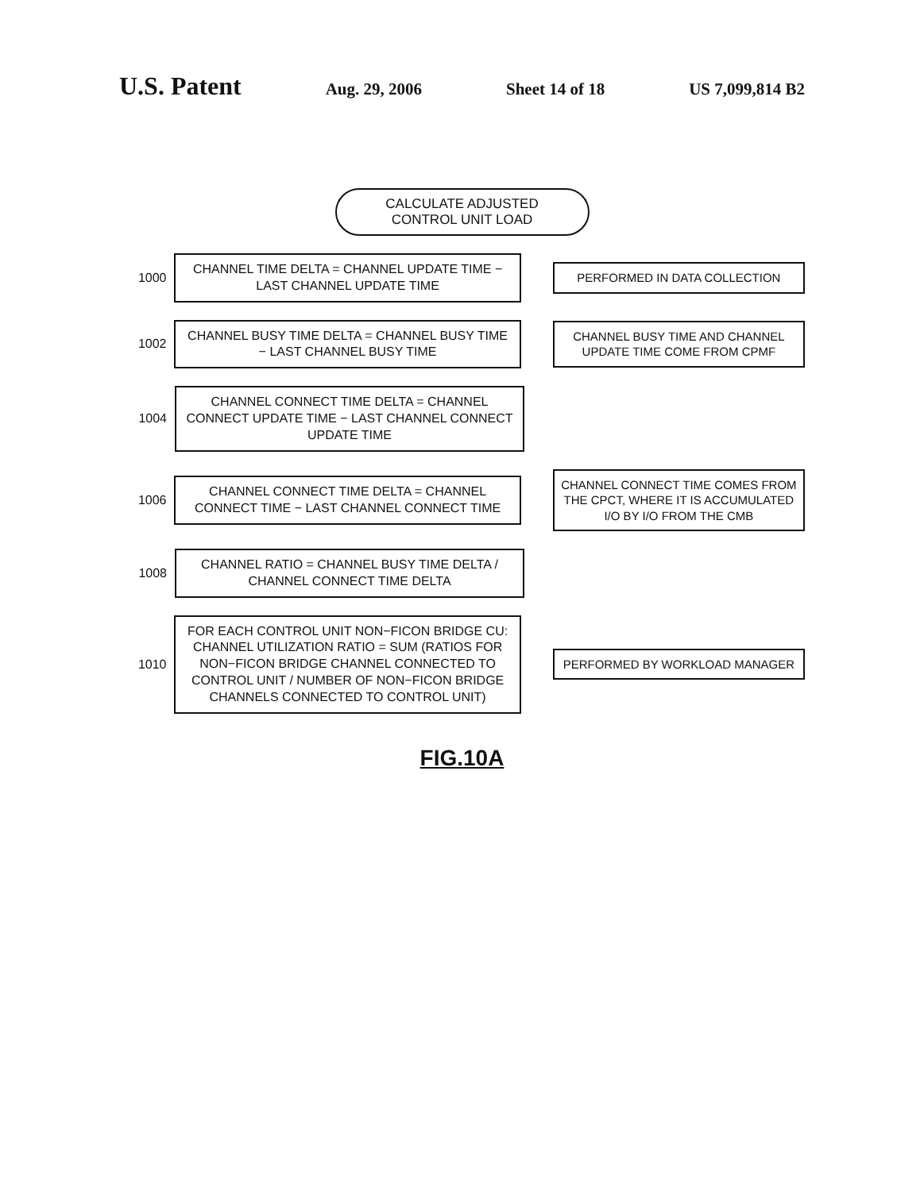U.S. Patent Aug. 29, 2006 Sheet 14 of 18 US 7,099,814 B2
CALCULATE ADJUSTED
CONTROL UNIT LOAD
1000
CHANNEL TIME DELTA = CHANNEL UPDATE TIME − LAST CHANNEL UPDATE TIME
PERFORMED IN DATA COLLECTION
1002
CHANNEL BUSY TIME DELTA = CHANNEL BUSY TIME − LAST CHANNEL BUSY TIME
CHANNEL BUSY TIME AND CHANNEL UPDATE TIME COME FROM CPMF
1004
CHANNEL CONNECT TIME DELTA = CHANNEL CONNECT UPDATE TIME − LAST CHANNEL CONNECT UPDATE TIME
1006
CHANNEL CONNECT TIME DELTA = CHANNEL CONNECT TIME − LAST CHANNEL CONNECT TIME
CHANNEL CONNECT TIME COMES FROM THE CPCT, WHERE IT IS ACCUMULATED I/O BY I/O FROM THE CMB
1008
CHANNEL RATIO = CHANNEL BUSY TIME DELTA / CHANNEL CONNECT TIME DELTA
1010
FOR EACH CONTROL UNIT NON−FICON BRIDGE CU: CHANNEL UTILIZATION RATIO = SUM (RATIOS FOR NON−FICON BRIDGE CHANNEL CONNECTED TO CONTROL UNIT / NUMBER OF NON−FICON BRIDGE CHANNELS CONNECTED TO CONTROL UNIT)
PERFORMED BY WORKLOAD MANAGER
FIG.10A